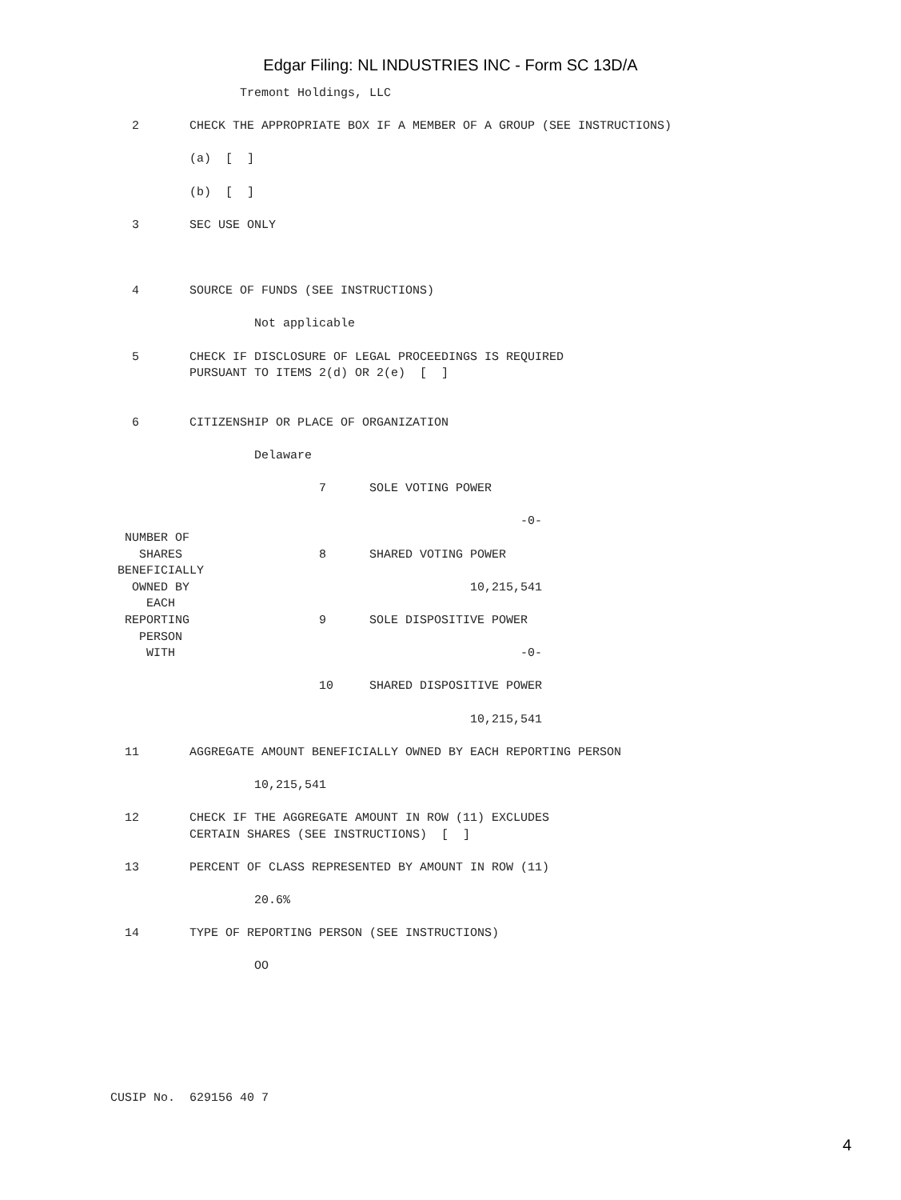Edgar Filing: NL INDUSTRIES INC - Form SC 13D/A
                  Tremont Holdings, LLC

   2       CHECK THE APPROPRIATE BOX IF A MEMBER OF A GROUP (SEE INSTRUCTIONS)

           (a)  [  ]

           (b)  [  ]

   3       SEC USE ONLY



   4       SOURCE OF FUNDS (SEE INSTRUCTIONS)

                    Not applicable

   5       CHECK IF DISCLOSURE OF LEGAL PROCEEDINGS IS REQUIRED
           PURSUANT TO ITEMS 2(d) OR 2(e)  [  ]


   6       CITIZENSHIP OR PLACE OF ORGANIZATION

                    Delaware

                             7      SOLE VOTING POWER

                                                         -0-
  NUMBER OF
    SHARES                   8      SHARED VOTING POWER
 BENEFICIALLY
   OWNED BY                                       10,215,541
     EACH
  REPORTING                  9      SOLE DISPOSITIVE POWER
    PERSON
     WITH                                                -0-

                             10     SHARED DISPOSITIVE POWER

                                                  10,215,541

  11       AGGREGATE AMOUNT BENEFICIALLY OWNED BY EACH REPORTING PERSON

                    10,215,541

  12       CHECK IF THE AGGREGATE AMOUNT IN ROW (11) EXCLUDES
           CERTAIN SHARES (SEE INSTRUCTIONS)  [  ]

  13       PERCENT OF CLASS REPRESENTED BY AMOUNT IN ROW (11)

                    20.6%

  14       TYPE OF REPORTING PERSON (SEE INSTRUCTIONS)

                    OO







CUSIP No.  629156 40 7
4